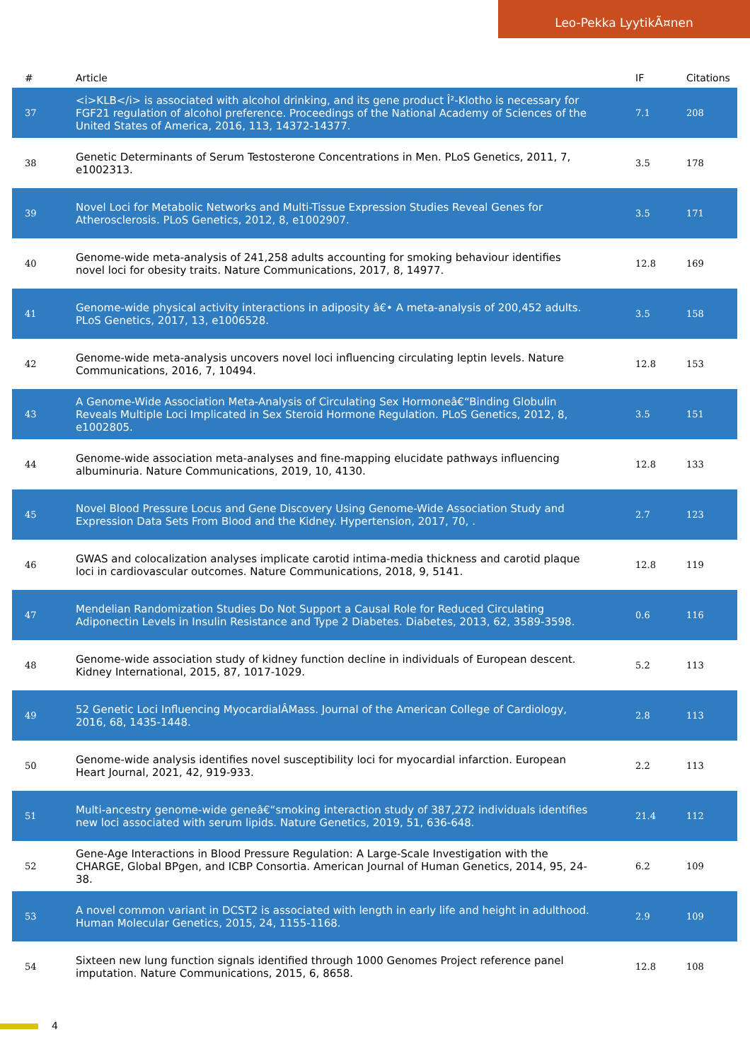Leo-Pekka LyytikÃ¤nen
| # | Article | IF | Citations |
| --- | --- | --- | --- |
| 37 | <i>KLB</i> is associated with alcohol drinking, and its gene product Î²-Klotho is necessary for FGF21 regulation of alcohol preference. Proceedings of the National Academy of Sciences of the United States of America, 2016, 113, 14372-14377. | 7.1 | 208 |
| 38 | Genetic Determinants of Serum Testosterone Concentrations in Men. PLoS Genetics, 2011, 7, e1002313. | 3.5 | 178 |
| 39 | Novel Loci for Metabolic Networks and Multi-Tissue Expression Studies Reveal Genes for Atherosclerosis. PLoS Genetics, 2012, 8, e1002907. | 3.5 | 171 |
| 40 | Genome-wide meta-analysis of 241,258 adults accounting for smoking behaviour identifies novel loci for obesity traits. Nature Communications, 2017, 8, 14977. | 12.8 | 169 |
| 41 | Genome-wide physical activity interactions in adiposity â€• A meta-analysis of 200,452 adults. PLoS Genetics, 2017, 13, e1006528. | 3.5 | 158 |
| 42 | Genome-wide meta-analysis uncovers novel loci influencing circulating leptin levels. Nature Communications, 2016, 7, 10494. | 12.8 | 153 |
| 43 | A Genome-Wide Association Meta-Analysis of Circulating Sex Hormoneâ€“Binding Globulin Reveals Multiple Loci Implicated in Sex Steroid Hormone Regulation. PLoS Genetics, 2012, 8, e1002805. | 3.5 | 151 |
| 44 | Genome-wide association meta-analyses and fine-mapping elucidate pathways influencing albuminuria. Nature Communications, 2019, 10, 4130. | 12.8 | 133 |
| 45 | Novel Blood Pressure Locus and Gene Discovery Using Genome-Wide Association Study and Expression Data Sets From Blood and the Kidney. Hypertension, 2017, 70, . | 2.7 | 123 |
| 46 | GWAS and colocalization analyses implicate carotid intima-media thickness and carotid plaque loci in cardiovascular outcomes. Nature Communications, 2018, 9, 5141. | 12.8 | 119 |
| 47 | Mendelian Randomization Studies Do Not Support a Causal Role for Reduced Circulating Adiponectin Levels in Insulin Resistance and Type 2 Diabetes. Diabetes, 2013, 62, 3589-3598. | 0.6 | 116 |
| 48 | Genome-wide association study of kidney function decline in individuals of European descent. Kidney International, 2015, 87, 1017-1029. | 5.2 | 113 |
| 49 | 52 Genetic Loci Influencing MyocardialÂMass. Journal of the American College of Cardiology, 2016, 68, 1435-1448. | 2.8 | 113 |
| 50 | Genome-wide analysis identifies novel susceptibility loci for myocardial infarction. European Heart Journal, 2021, 42, 919-933. | 2.2 | 113 |
| 51 | Multi-ancestry genome-wide geneâ€“smoking interaction study of 387,272 individuals identifies new loci associated with serum lipids. Nature Genetics, 2019, 51, 636-648. | 21.4 | 112 |
| 52 | Gene-Age Interactions in Blood Pressure Regulation: A Large-Scale Investigation with the CHARGE, Global BPgen, and ICBP Consortia. American Journal of Human Genetics, 2014, 95, 24-38. | 6.2 | 109 |
| 53 | A novel common variant in DCST2 is associated with length in early life and height in adulthood. Human Molecular Genetics, 2015, 24, 1155-1168. | 2.9 | 109 |
| 54 | Sixteen new lung function signals identified through 1000 Genomes Project reference panel imputation. Nature Communications, 2015, 6, 8658. | 12.8 | 108 |
4